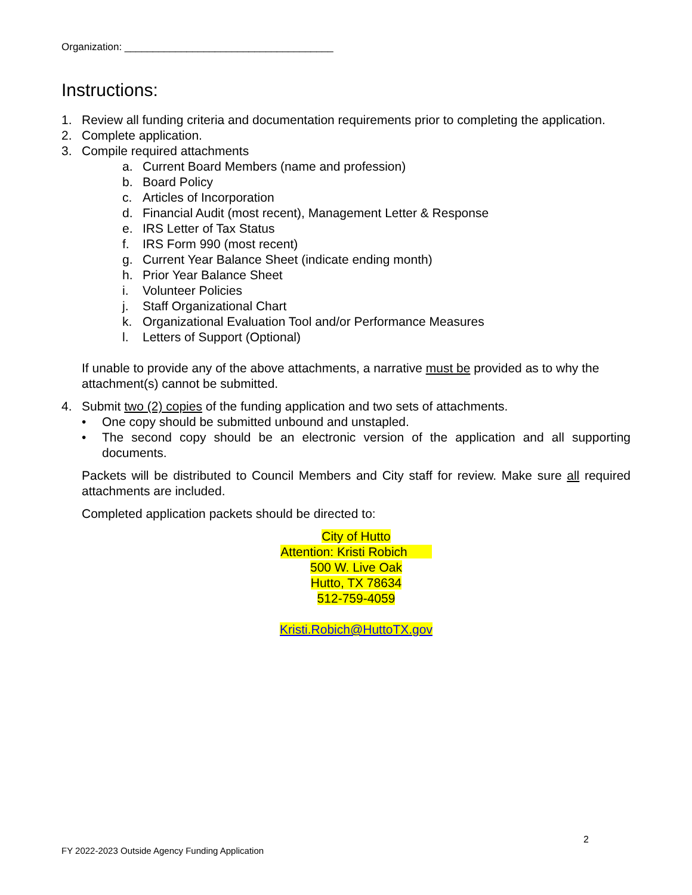Organization: _____________________________________
Instructions:
1. Review all funding criteria and documentation requirements prior to completing the application.
2. Complete application.
3. Compile required attachments
a. Current Board Members (name and profession)
b. Board Policy
c. Articles of Incorporation
d. Financial Audit (most recent), Management Letter & Response
e. IRS Letter of Tax Status
f. IRS Form 990 (most recent)
g. Current Year Balance Sheet (indicate ending month)
h. Prior Year Balance Sheet
i. Volunteer Policies
j. Staff Organizational Chart
k. Organizational Evaluation Tool and/or Performance Measures
l. Letters of Support (Optional)
If unable to provide any of the above attachments, a narrative must be provided as to why the attachment(s) cannot be submitted.
4. Submit two (2) copies of the funding application and two sets of attachments.
• One copy should be submitted unbound and unstapled.
• The second copy should be an electronic version of the application and all supporting documents.
Packets will be distributed to Council Members and City staff for review. Make sure all required attachments are included.
Completed application packets should be directed to:
City of Hutto
Attention: Kristi Robich
500 W. Live Oak
Hutto, TX 78634
512-759-4059
Kristi.Robich@HuttoTX.gov
2
FY 2022-2023 Outside Agency Funding Application